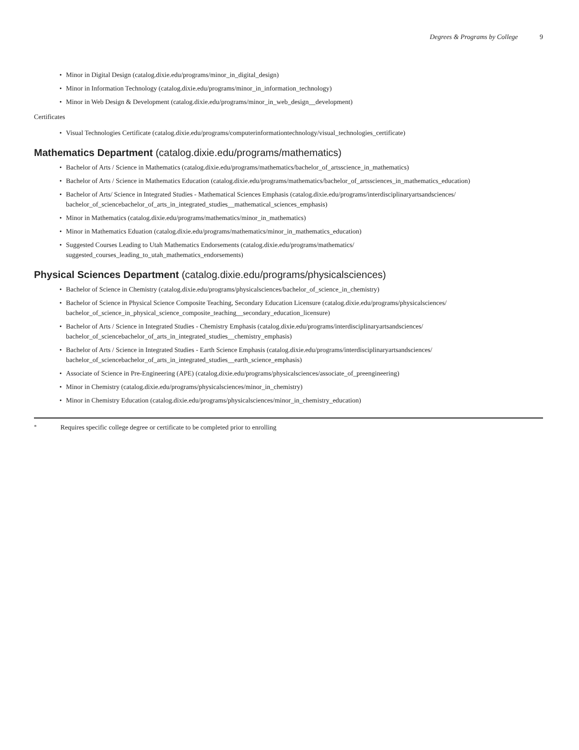Degrees & Programs by College 9
Minor in Digital Design (catalog.dixie.edu/programs/minor_in_digital_design)
Minor in Information Technology (catalog.dixie.edu/programs/minor_in_information_technology)
Minor in Web Design & Development (catalog.dixie.edu/programs/minor_in_web_design__development)
Certificates
Visual Technologies Certificate (catalog.dixie.edu/programs/computerinformationtechnology/visual_technologies_certificate)
Mathematics Department (catalog.dixie.edu/programs/mathematics)
Bachelor of Arts / Science in Mathematics (catalog.dixie.edu/programs/mathematics/bachelor_of_artsscience_in_mathematics)
Bachelor of Arts / Science in Mathematics Education (catalog.dixie.edu/programs/mathematics/bachelor_of_artssciences_in_mathematics_education)
Bachelor of Arts/ Science in Integrated Studies - Mathematical Sciences Emphasis (catalog.dixie.edu/programs/interdisciplinaryartsandsciences/
bachelor_of_sciencebachelor_of_arts_in_integrated_studies__mathematical_sciences_emphasis)
Minor in Mathematics (catalog.dixie.edu/programs/mathematics/minor_in_mathematics)
Minor in Mathematics Eduation (catalog.dixie.edu/programs/mathematics/minor_in_mathematics_education)
Suggested Courses Leading to Utah Mathematics Endorsements (catalog.dixie.edu/programs/mathematics/
suggested_courses_leading_to_utah_mathematics_endorsements)
Physical Sciences Department (catalog.dixie.edu/programs/physicalsciences)
Bachelor of Science in Chemistry (catalog.dixie.edu/programs/physicalsciences/bachelor_of_science_in_chemistry)
Bachelor of Science in Physical Science Composite Teaching, Secondary Education Licensure (catalog.dixie.edu/programs/physicalsciences/
bachelor_of_science_in_physical_science_composite_teaching__secondary_education_licensure)
Bachelor of Arts / Science in Integrated Studies - Chemistry Emphasis (catalog.dixie.edu/programs/interdisciplinaryartsandsciences/
bachelor_of_sciencebachelor_of_arts_in_integrated_studies__chemistry_emphasis)
Bachelor of Arts / Science in Integrated Studies - Earth Science Emphasis (catalog.dixie.edu/programs/interdisciplinaryartsandsciences/
bachelor_of_sciencebachelor_of_arts_in_integrated_studies__earth_science_emphasis)
Associate of Science in Pre-Engineering (APE) (catalog.dixie.edu/programs/physicalsciences/associate_of_preengineering)
Minor in Chemistry (catalog.dixie.edu/programs/physicalsciences/minor_in_chemistry)
Minor in Chemistry Education (catalog.dixie.edu/programs/physicalsciences/minor_in_chemistry_education)
* Requires specific college degree or certificate to be completed prior to enrolling